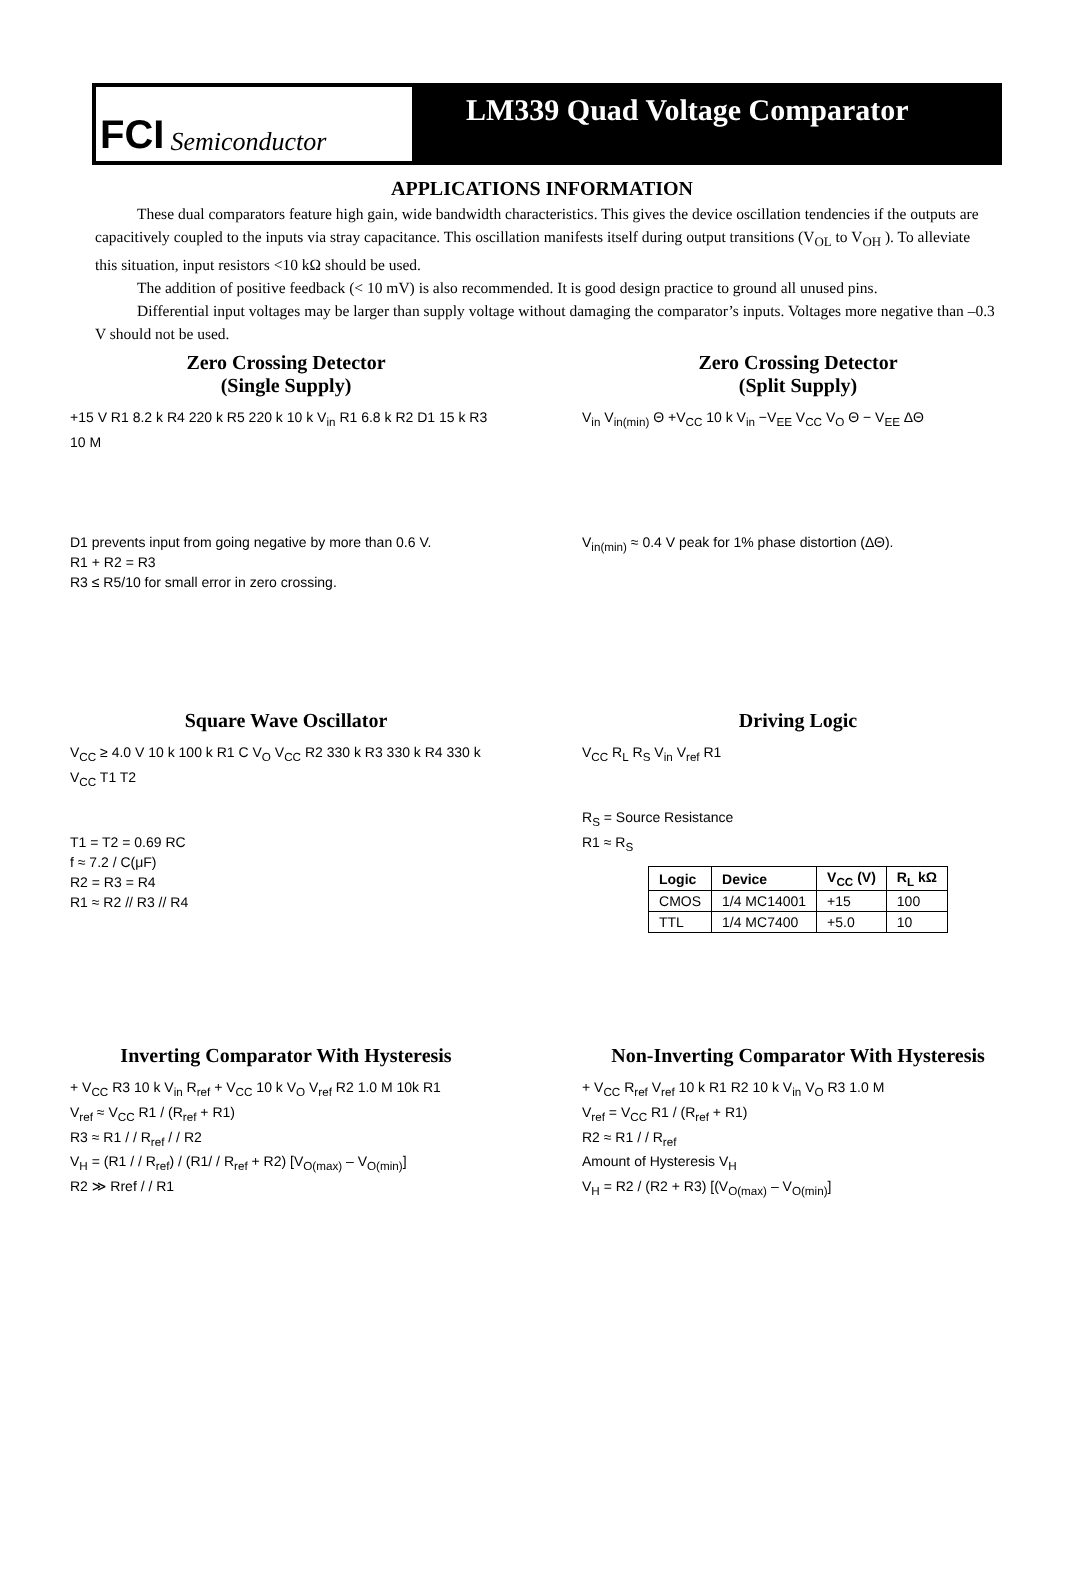FCI Semiconductor
LM339 Quad Voltage Comparator
APPLICATIONS INFORMATION
These dual comparators feature high gain, wide bandwidth characteristics. This gives the device oscillation tendencies if the outputs are capacitively coupled to the inputs via stray capacitance. This oscillation manifests itself during output transitions (V<sub>OL</sub> to V<sub>OH</sub> ). To alleviate this situation, input resistors <10 kΩ should be used.
The addition of positive feedback (< 10 mV) is also recommended. It is good design practice to ground all unused pins.
Differential input voltages may be larger than supply voltage without damaging the comparator’s inputs. Voltages more negative than –0.3 V should not be used.
Zero Crossing Detector
(Single Supply)
+15 V R1 8.2 k R4 220 k R5 220 k 10 k V<sub>in</sub> R1 6.8 k R2 D1 15 k R3 10 M
D1 prevents input from going negative by more than 0.6 V.
R1 + R2 = R3
R3 ≤ R5/10 for small error in zero crossing.
Zero Crossing Detector
(Split Supply)
V<sub>in</sub> V<sub>in(min)</sub> Θ +V<sub>CC</sub> 10 k V<sub>in</sub> −V<sub>EE</sub> V<sub>CC</sub> V<sub>O</sub> Θ − V<sub>EE</sub> ΔΘ
V<sub>in(min)</sub> ≈ 0.4 V peak for 1% phase distortion (ΔΘ).
Square Wave Oscillator
V<sub>CC</sub> ≥ 4.0 V 10 k 100 k R1 C V<sub>O</sub> V<sub>CC</sub> R2 330 k R3 330 k R4 330 k V<sub>CC</sub> T1 T2
T1 = T2 = 0.69 RC
f ≈ 7.2 / C(μF)
R2 = R3 = R4
R1 ≈ R2 // R3 // R4
Driving Logic
V<sub>CC</sub> R<sub>L</sub> R<sub>S</sub> V<sub>in</sub> V<sub>ref</sub> R1
R<sub>S</sub> = Source Resistance
R1 ≈ R<sub>S</sub>
| Logic | Device | V<sub>CC</sub> (V) | R<sub>L</sub> kΩ |
| --- | --- | --- | --- |
| CMOS | 1/4 MC14001 | +15 | 100 |
| TTL | 1/4 MC7400 | +5.0 | 10 |
Inverting Comparator With Hysteresis
+ V<sub>CC</sub> R3 10 k V<sub>in</sub> R<sub>ref</sub> + V<sub>CC</sub> 10 k V<sub>O</sub> V<sub>ref</sub> R2 1.0 M 10k R1
V<sub>ref</sub> ≈ V<sub>CC</sub> R1 / (R<sub>ref</sub> + R1)
R3 ≈ R1 / / R<sub>ref</sub> / / R2
V<sub>H</sub> = (R1 / / R<sub>ref</sub>) / (R1/ / R<sub>ref</sub> + R2) [V<sub>O(max)</sub> – V<sub>O(min)</sub>]
R2 ≫ Rref / / R1
Non-Inverting Comparator With Hysteresis
+ V<sub>CC</sub> R<sub>ref</sub> V<sub>ref</sub> 10 k R1 R2 10 k V<sub>in</sub> V<sub>O</sub> R3 1.0 M
V<sub>ref</sub> = V<sub>CC</sub> R1 / (R<sub>ref</sub> + R1)
R2 ≈ R1 / / R<sub>ref</sub>
Amount of Hysteresis V<sub>H</sub>
V<sub>H</sub> = R2 / (R2 + R3) [(V<sub>O(max)</sub> – V<sub>O(min)</sub>]